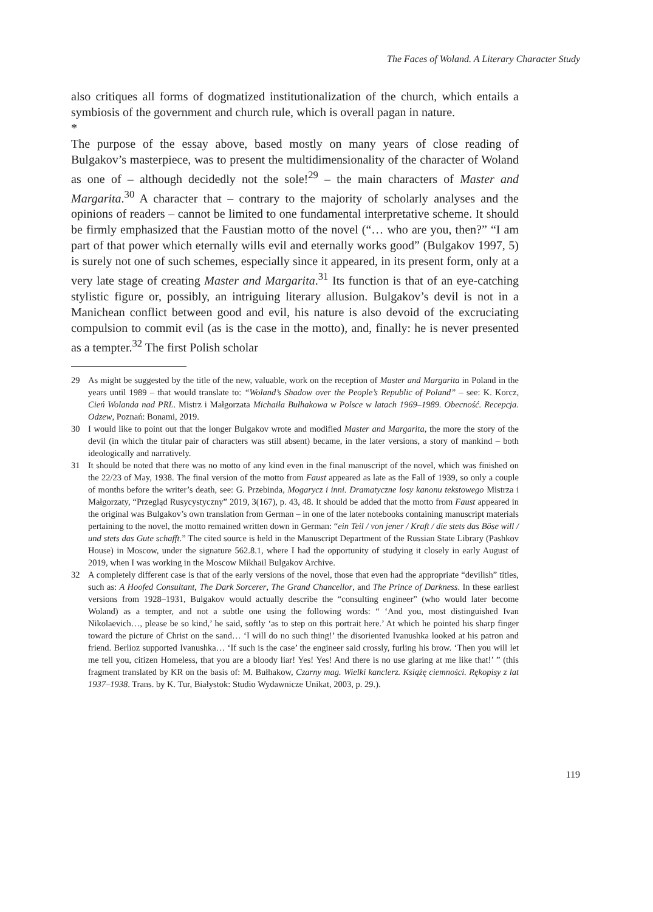The Faces of Woland. A Literary Character Study
also critiques all forms of dogmatized institutionalization of the church, which entails a symbiosis of the government and church rule, which is overall pagan in nature.
*
The purpose of the essay above, based mostly on many years of close reading of Bulgakov’s masterpiece, was to present the multidimensionality of the character of Woland as one of – although decidedly not the sole!<sup>29</sup> – the main characters of Master and Margarita.<sup>30</sup> A character that – contrary to the majority of scholarly analyses and the opinions of readers – cannot be limited to one fundamental interpretative scheme. It should be firmly emphasized that the Faustian motto of the novel (“… who are you, then?” “I am part of that power which eternally wills evil and eternally works good” (Bulgakov 1997, 5) is surely not one of such schemes, especially since it appeared, in its present form, only at a very late stage of creating Master and Margarita.<sup>31</sup> Its function is that of an eye-catching stylistic figure or, possibly, an intriguing literary allusion. Bulgakov’s devil is not in a Manichean conflict between good and evil, his nature is also devoid of the excruciating compulsion to commit evil (as is the case in the motto), and, finally: he is never presented as a tempter.<sup>32</sup> The first Polish scholar
29 As might be suggested by the title of the new, valuable, work on the reception of Master and Margarita in Poland in the years until 1989 – that would translate to: “Woland’s Shadow over the People’s Republic of Poland” – see: K. Korcz, Cień Wolanda nad PRL. Mistrz i Małgorzata Michaiła Bułhakowa w Polsce w latach 1969–1989. Obecność. Recepcja. Odzew, Poznań: Bonami, 2019.
30 I would like to point out that the longer Bulgakov wrote and modified Master and Margarita, the more the story of the devil (in which the titular pair of characters was still absent) became, in the later versions, a story of mankind – both ideologically and narratively.
31 It should be noted that there was no motto of any kind even in the final manuscript of the novel, which was finished on the 22/23 of May, 1938. The final version of the motto from Faust appeared as late as the Fall of 1939, so only a couple of months before the writer’s death, see: G. Przebinda, Mogarycz i inni. Dramatyczne losy kanonu tekstowego Mistrza i Małgorzaty, “Przegląd Rusycystyczny” 2019, 3(167), p. 43, 48. It should be added that the motto from Faust appeared in the original was Bulgakov’s own translation from German – in one of the later notebooks containing manuscript materials pertaining to the novel, the motto remained written down in German: “ein Teil / von jener / Kraft / die stets das Böse will / und stets das Gute schafft.” The cited source is held in the Manuscript Department of the Russian State Library (Pashkov House) in Moscow, under the signature 562.8.1, where I had the opportunity of studying it closely in early August of 2019, when I was working in the Moscow Mikhail Bulgakov Archive.
32 A completely different case is that of the early versions of the novel, those that even had the appropriate “devilish” titles, such as: A Hoofed Consultant, The Dark Sorcerer, The Grand Chancellor, and The Prince of Darkness. In these earliest versions from 1928–1931, Bulgakov would actually describe the “consulting engineer” (who would later become Woland) as a tempter, and not a subtle one using the following words: “ ‘And you, most distinguished Ivan Nikolaevich…, please be so kind,’ he said, softly ‘as to step on this portrait here.’ At which he pointed his sharp finger toward the picture of Christ on the sand… ‘I will do no such thing!’ the disoriented Ivanushka looked at his patron and friend. Berlioz supported Ivanushka… ‘If such is the case’ the engineer said crossly, furling his brow. ‘Then you will let me tell you, citizen Homeless, that you are a bloody liar! Yes! Yes! And there is no use glaring at me like that!’ ” (this fragment translated by KR on the basis of: M. Bułhakow, Czarny mag. Wielki kanclerz. Książę ciemności. Rękopisy z lat 1937–1938. Trans. by K. Tur, Białystok: Studio Wydawnicze Unikat, 2003, p. 29.).
119